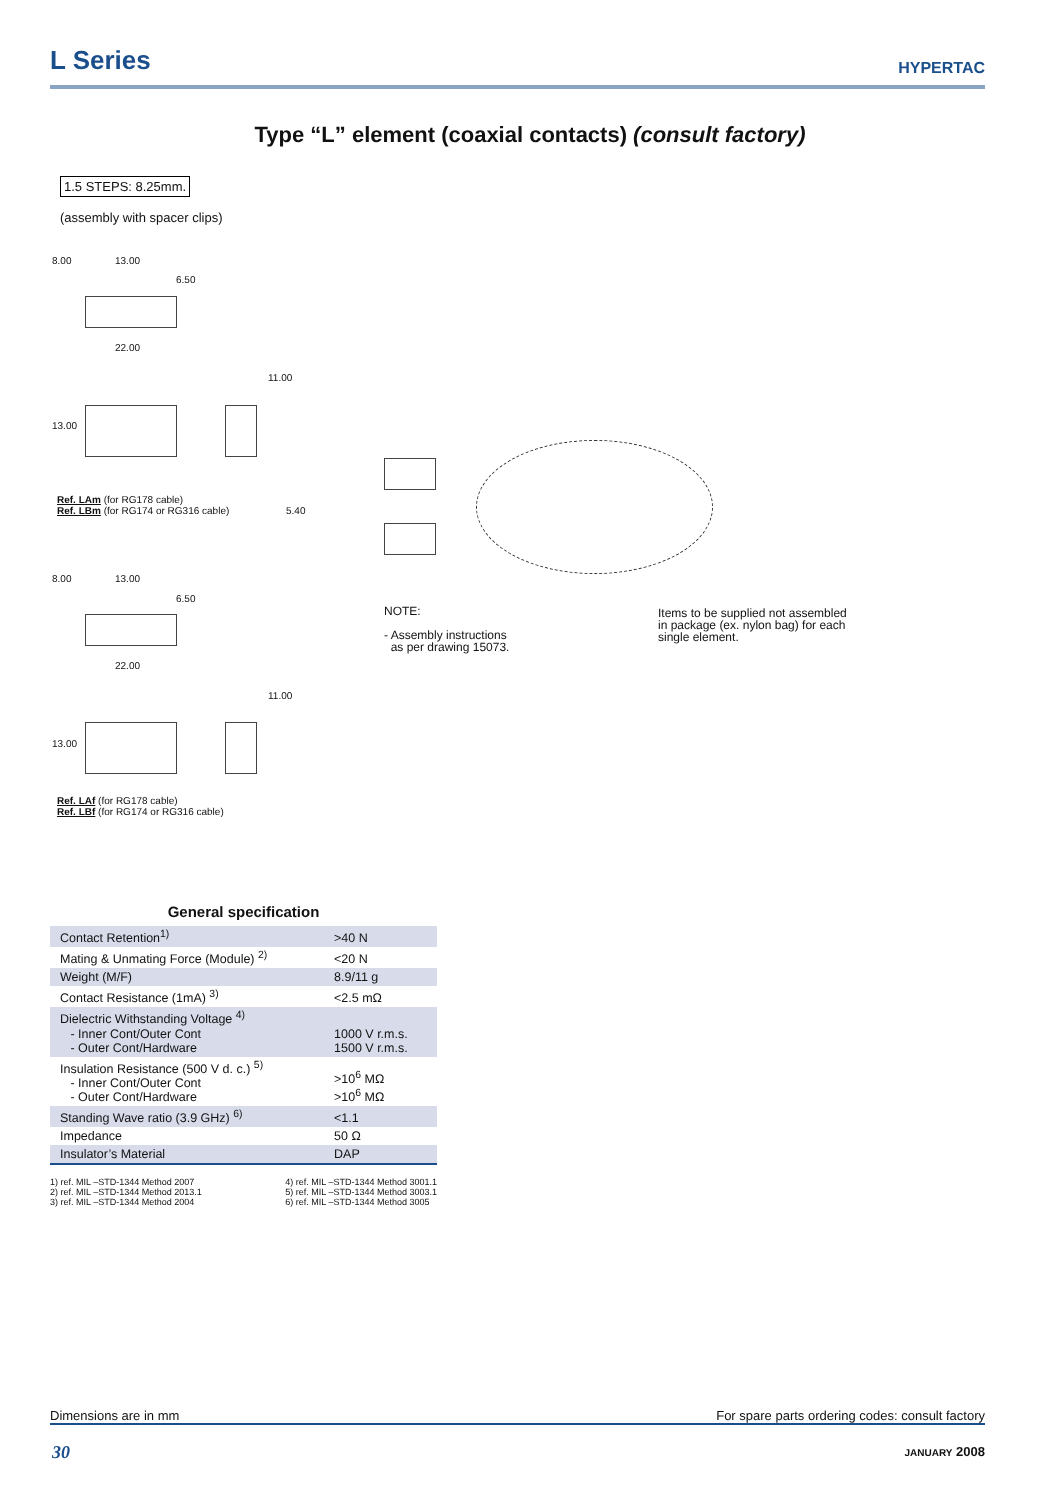L Series
HYPERTAC
Type “L” element (coaxial contacts) (consult factory)
1.5 STEPS: 8.25mm.
(assembly with spacer clips)
13.00
6.50
8.00
22.00
11.00
13.00
Ref. LAm (for RG178 cable)
Ref. LBm (for RG174 or RG316 cable)
5.40
13.00
6.50
8.00
22.00
11.00
13.00
Ref. LAf (for RG178 cable)
Ref. LBf (for RG174 or RG316 cable)
NOTE:
- Assembly instructions
as per drawing 15073.
Items to be supplied not assembled
in package (ex. nylon bag) for each
single element.
General specification
| Contact Retention<sup>1)</sup> | >40 N |
| Mating & Unmating Force (Module) <sup>2)</sup> | <20 N |
| Weight (M/F) | 8.9/11 g |
| Contact Resistance (1mA) <sup>3)</sup> | <2.5 mΩ |
| Dielectric Withstanding Voltage <sup>4)</sup> - Inner Cont/Outer Cont - Outer Cont/Hardware | 1000 V r.m.s. 1500 V r.m.s. |
| Insulation Resistance (500 V d. c.) <sup>5)</sup> - Inner Cont/Outer Cont - Outer Cont/Hardware | >10<sup>6</sup> MΩ >10<sup>6</sup> MΩ |
| Standing Wave ratio (3.9 GHz) <sup>6)</sup> | <1.1 |
| Impedance | 50 Ω |
| Insulator’s Material | DAP |
1) ref. MIL –STD-1344 Method 2007
2) ref. MIL –STD-1344 Method 2013.1
3) ref. MIL –STD-1344 Method 2004
4) ref. MIL –STD-1344 Method 3001.1
5) ref. MIL –STD-1344 Method 3003.1
6) ref. MIL –STD-1344 Method 3005
Dimensions are in mm For spare parts ordering codes: consult factory
30 JANUARY 2008